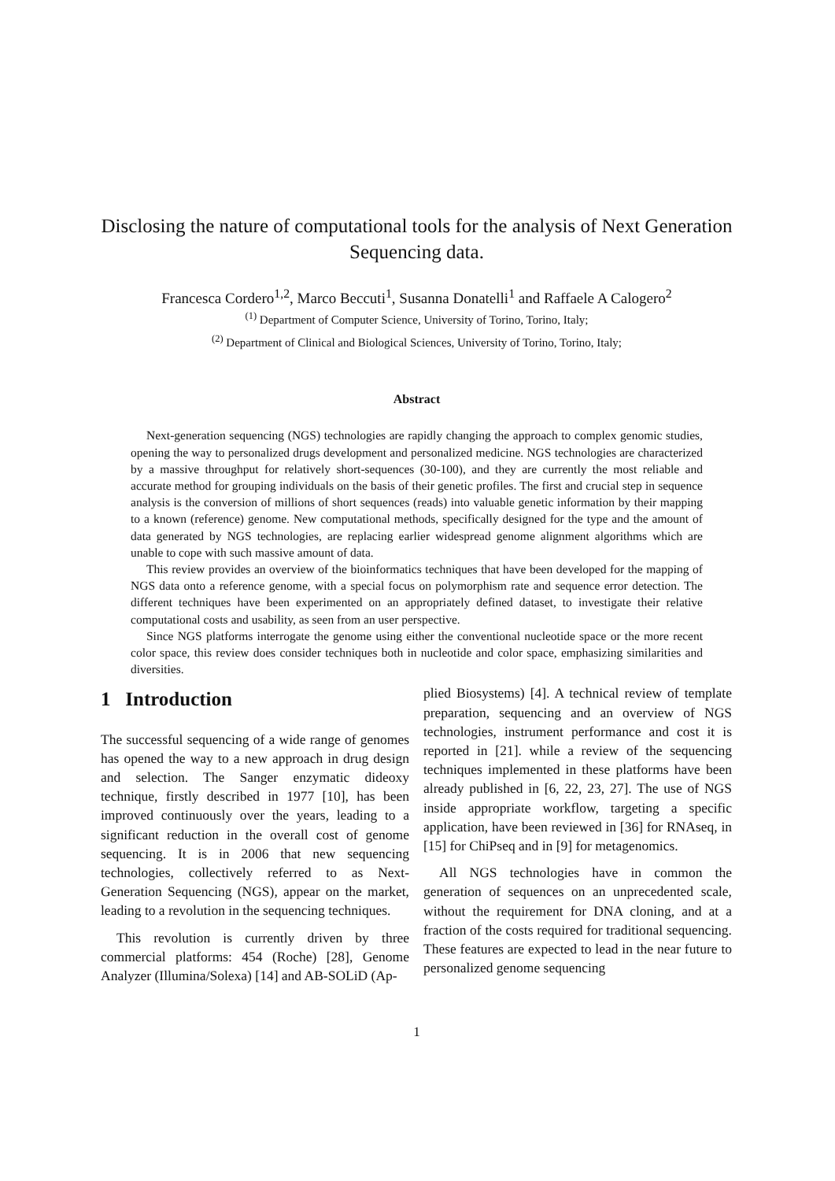Disclosing the nature of computational tools for the analysis of Next Generation Sequencing data.
Francesca Cordero<sup>1,2</sup>, Marco Beccuti<sup>1</sup>, Susanna Donatelli<sup>1</sup> and Raffaele A Calogero<sup>2</sup>
<sup>(1)</sup> Department of Computer Science, University of Torino, Torino, Italy;
<sup>(2)</sup> Department of Clinical and Biological Sciences, University of Torino, Torino, Italy;
Abstract
Next-generation sequencing (NGS) technologies are rapidly changing the approach to complex genomic studies, opening the way to personalized drugs development and personalized medicine. NGS technologies are characterized by a massive throughput for relatively short-sequences (30-100), and they are currently the most reliable and accurate method for grouping individuals on the basis of their genetic profiles. The first and crucial step in sequence analysis is the conversion of millions of short sequences (reads) into valuable genetic information by their mapping to a known (reference) genome. New computational methods, specifically designed for the type and the amount of data generated by NGS technologies, are replacing earlier widespread genome alignment algorithms which are unable to cope with such massive amount of data.
This review provides an overview of the bioinformatics techniques that have been developed for the mapping of NGS data onto a reference genome, with a special focus on polymorphism rate and sequence error detection. The different techniques have been experimented on an appropriately defined dataset, to investigate their relative computational costs and usability, as seen from an user perspective.
Since NGS platforms interrogate the genome using either the conventional nucleotide space or the more recent color space, this review does consider techniques both in nucleotide and color space, emphasizing similarities and diversities.
1 Introduction
The successful sequencing of a wide range of genomes has opened the way to a new approach in drug design and selection. The Sanger enzymatic dideoxy technique, firstly described in 1977 [10], has been improved continuously over the years, leading to a significant reduction in the overall cost of genome sequencing. It is in 2006 that new sequencing technologies, collectively referred to as Next-Generation Sequencing (NGS), appear on the market, leading to a revolution in the sequencing techniques.
This revolution is currently driven by three commercial platforms: 454 (Roche) [28], Genome Analyzer (Illumina/Solexa) [14] and AB-SOLiD (Ap-
plied Biosystems) [4]. A technical review of template preparation, sequencing and an overview of NGS technologies, instrument performance and cost it is reported in [21]. while a review of the sequencing techniques implemented in these platforms have been already published in [6, 22, 23, 27]. The use of NGS inside appropriate workflow, targeting a specific application, have been reviewed in [36] for RNAseq, in [15] for ChiPseq and in [9] for metagenomics.
All NGS technologies have in common the generation of sequences on an unprecedented scale, without the requirement for DNA cloning, and at a fraction of the costs required for traditional sequencing. These features are expected to lead in the near future to personalized genome sequencing
1